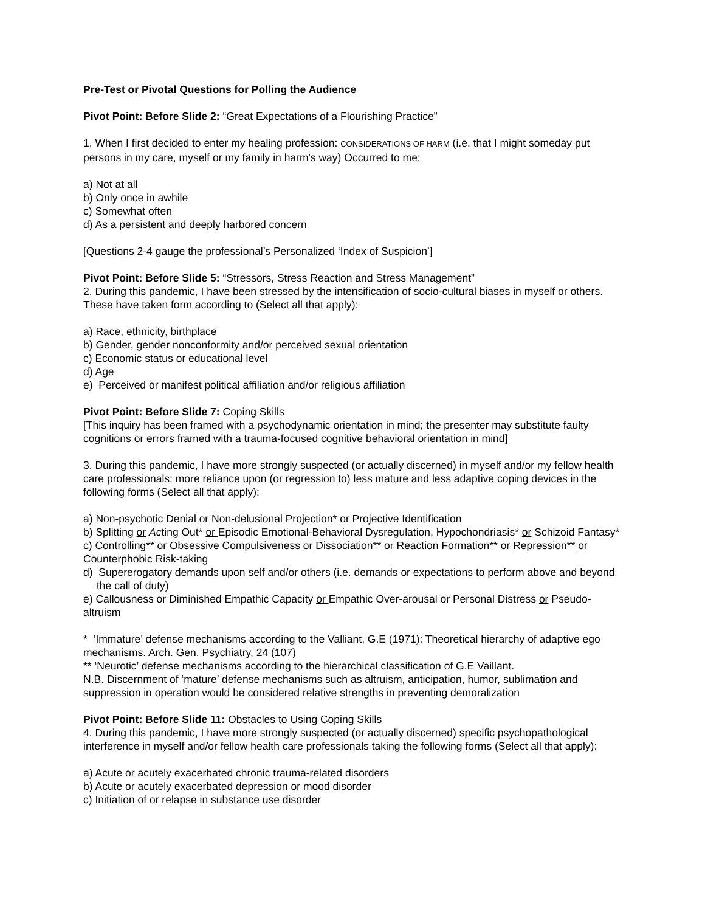Pre-Test or Pivotal Questions for Polling the Audience
Pivot Point: Before Slide 2: “Great Expectations of a Flourishing Practice”
1. When I first decided to enter my healing profession: CONSIDERATIONS OF HARM (i.e. that I might someday put persons in my care, myself or my family in harm's way) Occurred to me:
a) Not at all
b) Only once in awhile
c) Somewhat often
d) As a persistent and deeply harbored concern
[Questions 2-4 gauge the professional’s Personalized ‘Index of Suspicion’]
Pivot Point: Before Slide 5: “Stressors, Stress Reaction and Stress Management”
2. During this pandemic, I have been stressed by the intensification of socio-cultural biases in myself or others. These have taken form according to (Select all that apply):
a) Race, ethnicity, birthplace
b) Gender, gender nonconformity and/or perceived sexual orientation
c) Economic status or educational level
d) Age
e) Perceived or manifest political affiliation and/or religious affiliation
Pivot Point: Before Slide 7: Coping Skills
[This inquiry has been framed with a psychodynamic orientation in mind; the presenter may substitute faulty cognitions or errors framed with a trauma-focused cognitive behavioral orientation in mind]
3. During this pandemic, I have more strongly suspected (or actually discerned) in myself and/or my fellow health care professionals: more reliance upon (or regression to) less mature and less adaptive coping devices in the following forms (Select all that apply):
a) Non-psychotic Denial or Non-delusional Projection* or Projective Identification
b) Splitting or Acting Out* or Episodic Emotional-Behavioral Dysregulation, Hypochondriasis* or Schizoid Fantasy*
c) Controlling** or Obsessive Compulsiveness or Dissociation** or Reaction Formation** or Repression** or Counterphobic Risk-taking
d) Supererogatory demands upon self and/or others (i.e. demands or expectations to perform above and beyond the call of duty)
e) Callousness or Diminished Empathic Capacity or Empathic Over-arousal or Personal Distress or Pseudo-altruism
* ‘Immature’ defense mechanisms according to the Valliant, G.E (1971): Theoretical hierarchy of adaptive ego mechanisms. Arch. Gen. Psychiatry, 24 (107)
** ‘Neurotic’ defense mechanisms according to the hierarchical classification of G.E Vaillant.
N.B. Discernment of ‘mature’ defense mechanisms such as altruism, anticipation, humor, sublimation and suppression in operation would be considered relative strengths in preventing demoralization
Pivot Point: Before Slide 11: Obstacles to Using Coping Skills
4. During this pandemic, I have more strongly suspected (or actually discerned) specific psychopathological interference in myself and/or fellow health care professionals taking the following forms (Select all that apply):
a) Acute or acutely exacerbated chronic trauma-related disorders
b) Acute or acutely exacerbated depression or mood disorder
c) Initiation of or relapse in substance use disorder